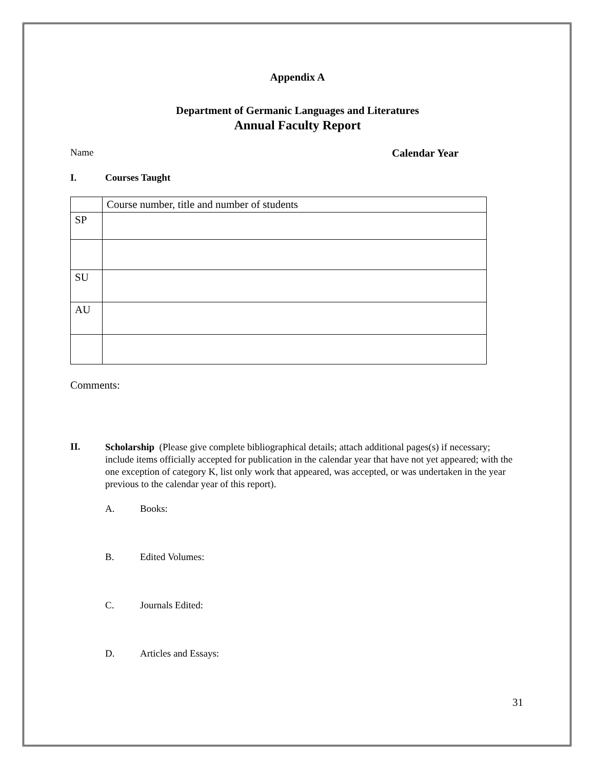Appendix A
Department of Germanic Languages and Literatures
Annual Faculty Report
Name Calendar Year
I. Courses Taught
| | Course number, title and number of students |
| SP | |
| SU | |
| AU | |
Comments:
II.
Scholarship (Please give complete bibliographical details; attach additional pages(s) if necessary; include items officially accepted for publication in the calendar year that have not yet appeared; with the one exception of category K, list only work that appeared, was accepted, or was undertaken in the year previous to the calendar year of this report).
A. Books:
B. Edited Volumes:
C. Journals Edited:
D. Articles and Essays:
31